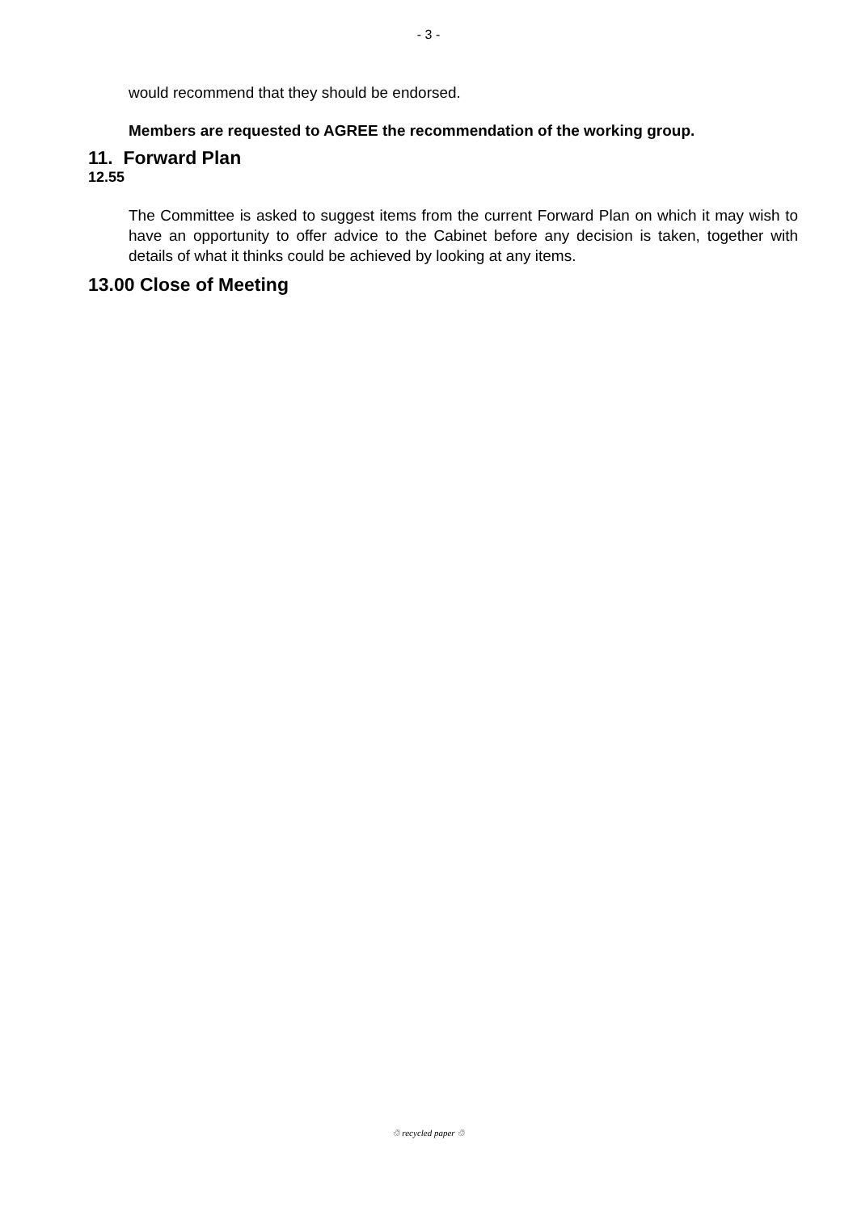- 3 -
would recommend that they should be endorsed.
Members are requested to AGREE the recommendation of the working group.
11. Forward Plan
12.55
The Committee is asked to suggest items from the current Forward Plan on which it may wish to have an opportunity to offer advice to the Cabinet before any decision is taken, together with details of what it thinks could be achieved by looking at any items.
13.00 Close of Meeting
♲ recycled paper ♲